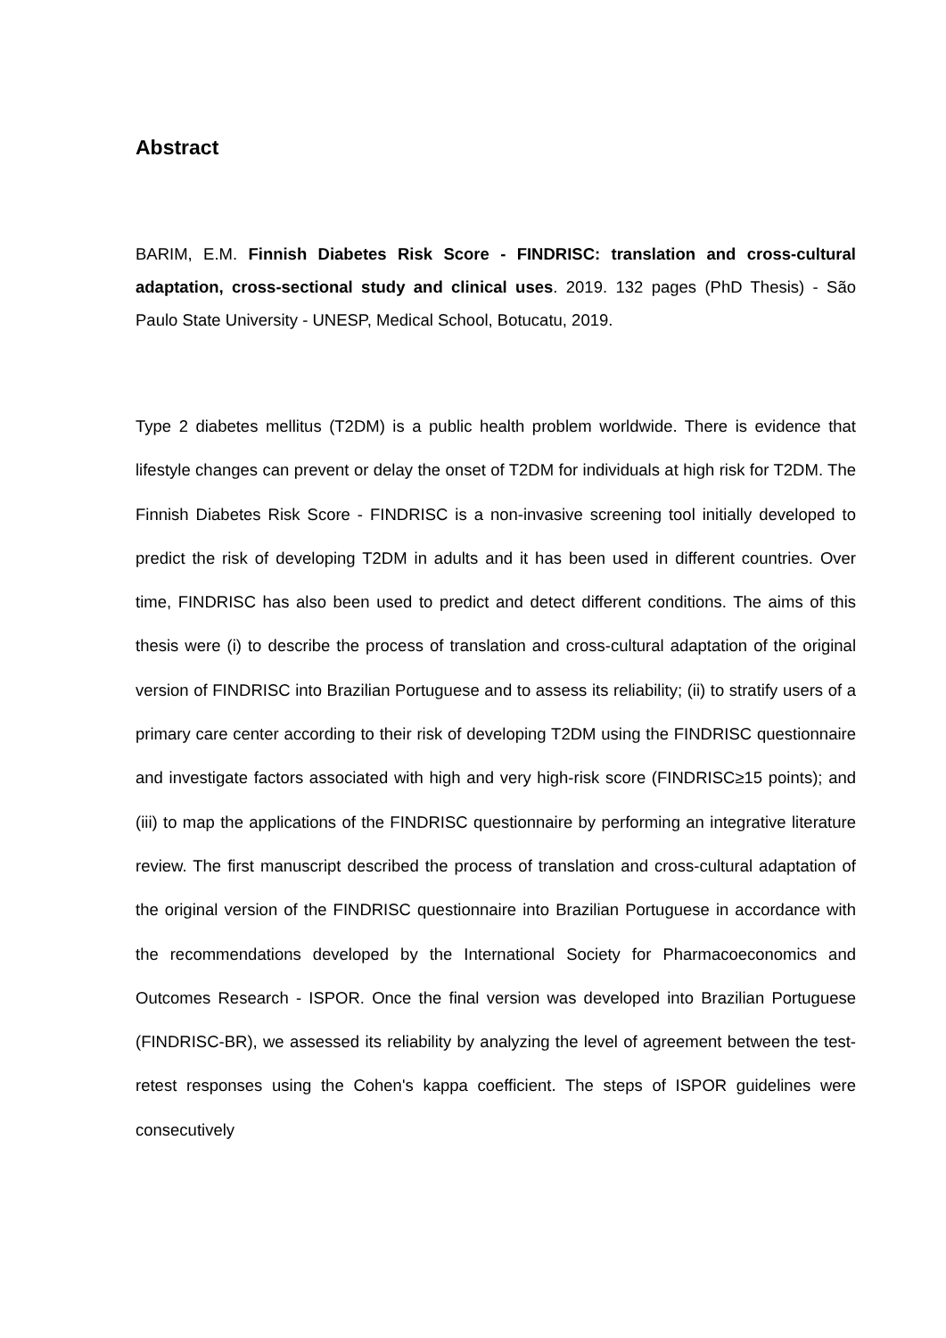Abstract
BARIM, E.M. Finnish Diabetes Risk Score - FINDRISC: translation and cross-cultural adaptation, cross-sectional study and clinical uses. 2019. 132 pages (PhD Thesis) - São Paulo State University - UNESP, Medical School, Botucatu, 2019.
Type 2 diabetes mellitus (T2DM) is a public health problem worldwide. There is evidence that lifestyle changes can prevent or delay the onset of T2DM for individuals at high risk for T2DM. The Finnish Diabetes Risk Score - FINDRISC is a non-invasive screening tool initially developed to predict the risk of developing T2DM in adults and it has been used in different countries. Over time, FINDRISC has also been used to predict and detect different conditions. The aims of this thesis were (i) to describe the process of translation and cross-cultural adaptation of the original version of FINDRISC into Brazilian Portuguese and to assess its reliability; (ii) to stratify users of a primary care center according to their risk of developing T2DM using the FINDRISC questionnaire and investigate factors associated with high and very high-risk score (FINDRISC≥15 points); and (iii) to map the applications of the FINDRISC questionnaire by performing an integrative literature review. The first manuscript described the process of translation and cross-cultural adaptation of the original version of the FINDRISC questionnaire into Brazilian Portuguese in accordance with the recommendations developed by the International Society for Pharmacoeconomics and Outcomes Research - ISPOR. Once the final version was developed into Brazilian Portuguese (FINDRISC-BR), we assessed its reliability by analyzing the level of agreement between the test-retest responses using the Cohen's kappa coefficient. The steps of ISPOR guidelines were consecutively